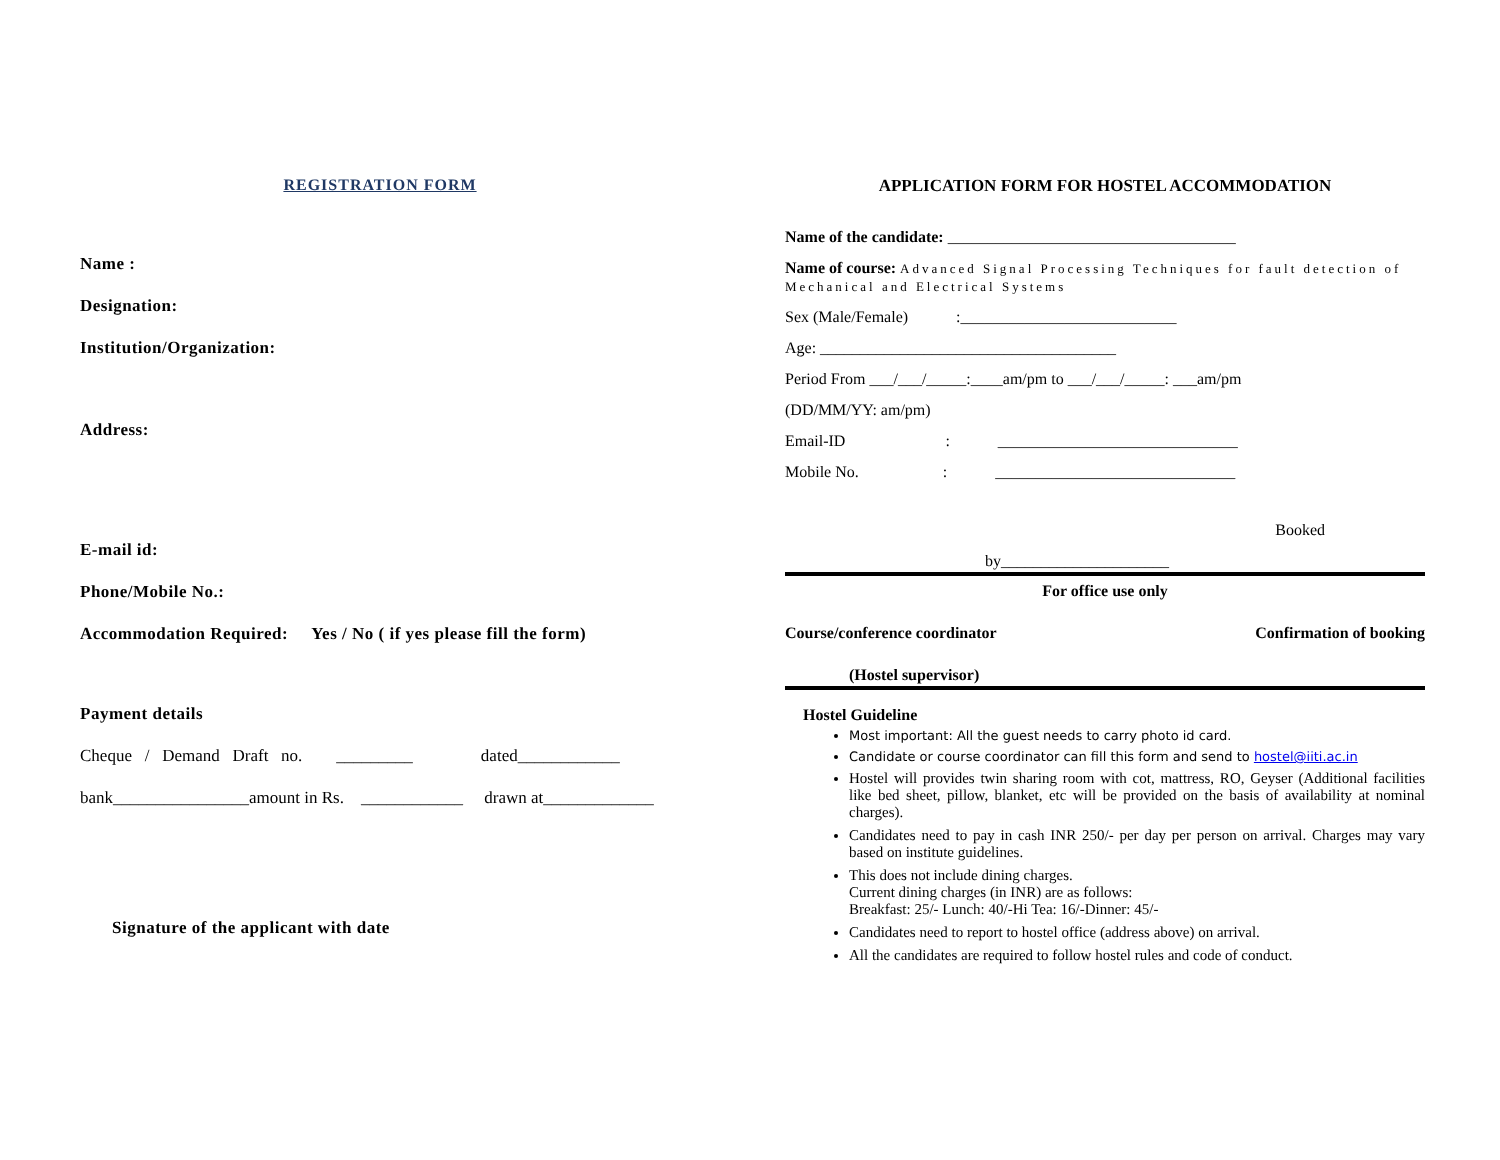REGISTRATION FORM
Name :
Designation:
Institution/Organization:
Address:
E-mail id:
Phone/Mobile No.:
Accommodation Required: Yes / No ( if yes please fill the form)
Payment details
Cheque / Demand Draft no. _________ dated____________
bank________________amount in Rs. ____________ drawn at_____________
Signature of the applicant with date
APPLICATION FORM FOR HOSTEL ACCOMMODATION
Name of the candidate: ____________________________________
Name of course: Advanced Signal Processing Techniques for fault detection of Mechanical and Electrical Systems
Sex (Male/Female) :___________________________
Age: _____________________________________
Period From ___/___/_____:____am/pm to ___/___/_____: ___am/pm
(DD/MM/YY: am/pm)
Email-ID : ______________________________
Mobile No. : ______________________________
Booked
by_____________________
For office use only
Course/conference coordinator Confirmation of booking
(Hostel supervisor)
Hostel Guideline
Most important: All the guest needs to carry photo id card.
Candidate or course coordinator can fill this form and send to hostel@iiti.ac.in
Hostel will provides twin sharing room with cot, mattress, RO, Geyser (Additional facilities like bed sheet, pillow, blanket, etc will be provided on the basis of availability at nominal charges).
Candidates need to pay in cash INR 250/- per day per person on arrival. Charges may vary based on institute guidelines.
This does not include dining charges.
Current dining charges (in INR) are as follows:
Breakfast: 25/- Lunch: 40/-Hi Tea: 16/-Dinner: 45/-
Candidates need to report to hostel office (address above) on arrival.
All the candidates are required to follow hostel rules and code of conduct.